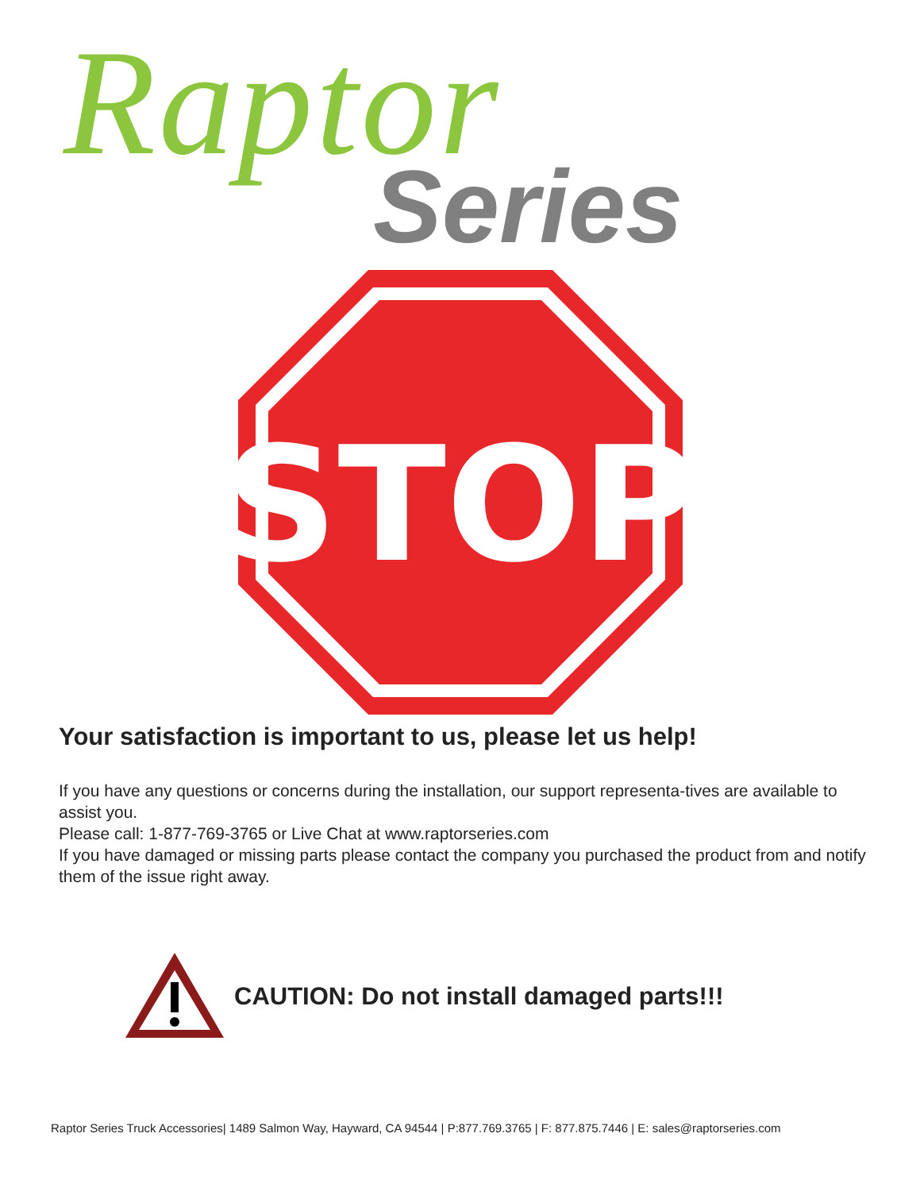Raptor
Series
STOP
Your satisfaction is important to us, please let us help!
If you have any questions or concerns during the installation, our support representa-tives are available to assist you.
Please call: 1-877-769-3765 or Live Chat at www.raptorseries.com
If you have damaged or missing parts please contact the company you purchased the product from and notify them of the issue right away.
CAUTION: Do not install damaged parts!!!
Raptor Series Truck Accessories| 1489 Salmon Way, Hayward, CA 94544 | P:877.769.3765 | F: 877.875.7446 | E: sales@raptorseries.com